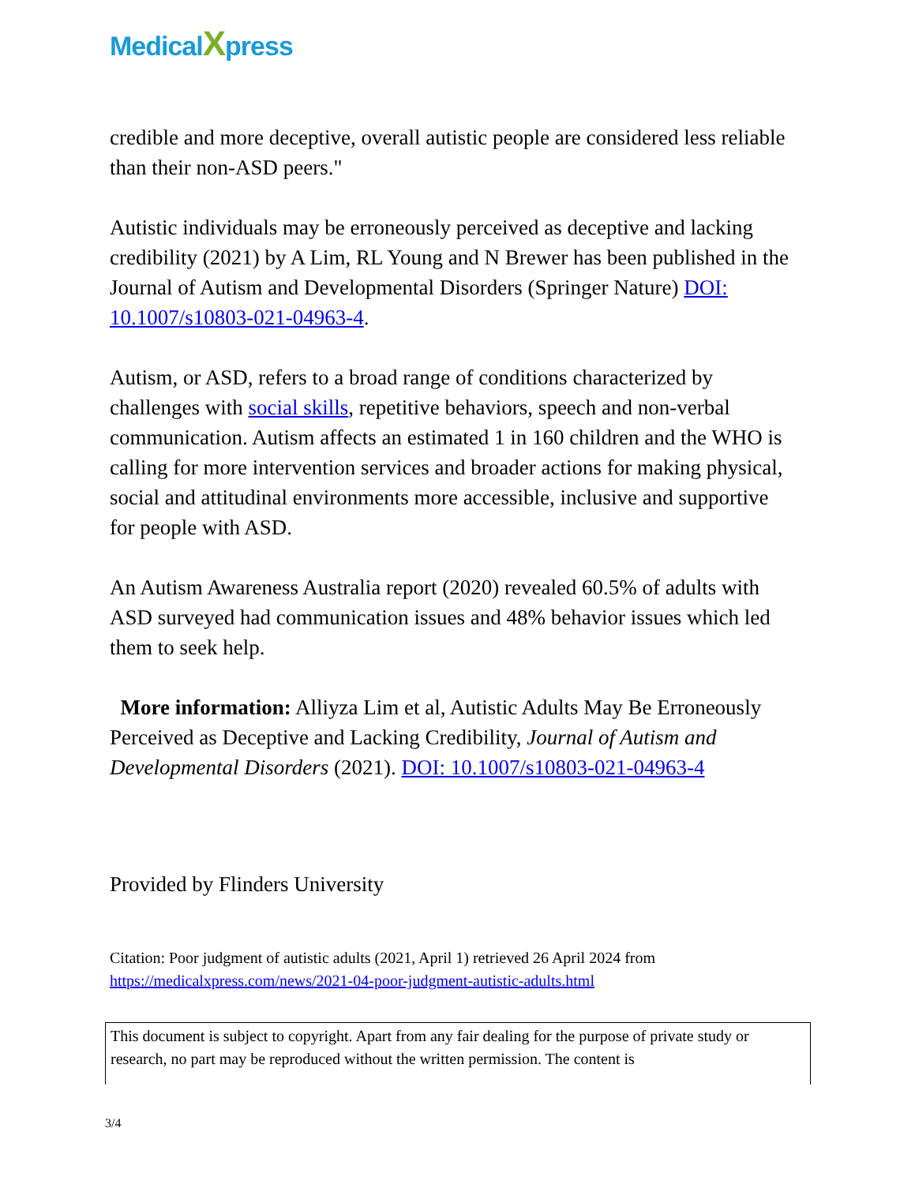MedicalXpress
credible and more deceptive, overall autistic people are considered less reliable than their non-ASD peers."
Autistic individuals may be erroneously perceived as deceptive and lacking credibility (2021) by A Lim, RL Young and N Brewer has been published in the Journal of Autism and Developmental Disorders (Springer Nature) DOI: 10.1007/s10803-021-04963-4.
Autism, or ASD, refers to a broad range of conditions characterized by challenges with social skills, repetitive behaviors, speech and non-verbal communication. Autism affects an estimated 1 in 160 children and the WHO is calling for more intervention services and broader actions for making physical, social and attitudinal environments more accessible, inclusive and supportive for people with ASD.
An Autism Awareness Australia report (2020) revealed 60.5% of adults with ASD surveyed had communication issues and 48% behavior issues which led them to seek help.
More information: Alliyza Lim et al, Autistic Adults May Be Erroneously Perceived as Deceptive and Lacking Credibility, Journal of Autism and Developmental Disorders (2021). DOI: 10.1007/s10803-021-04963-4
Provided by Flinders University
Citation: Poor judgment of autistic adults (2021, April 1) retrieved 26 April 2024 from https://medicalxpress.com/news/2021-04-poor-judgment-autistic-adults.html
This document is subject to copyright. Apart from any fair dealing for the purpose of private study or research, no part may be reproduced without the written permission. The content is
3/4